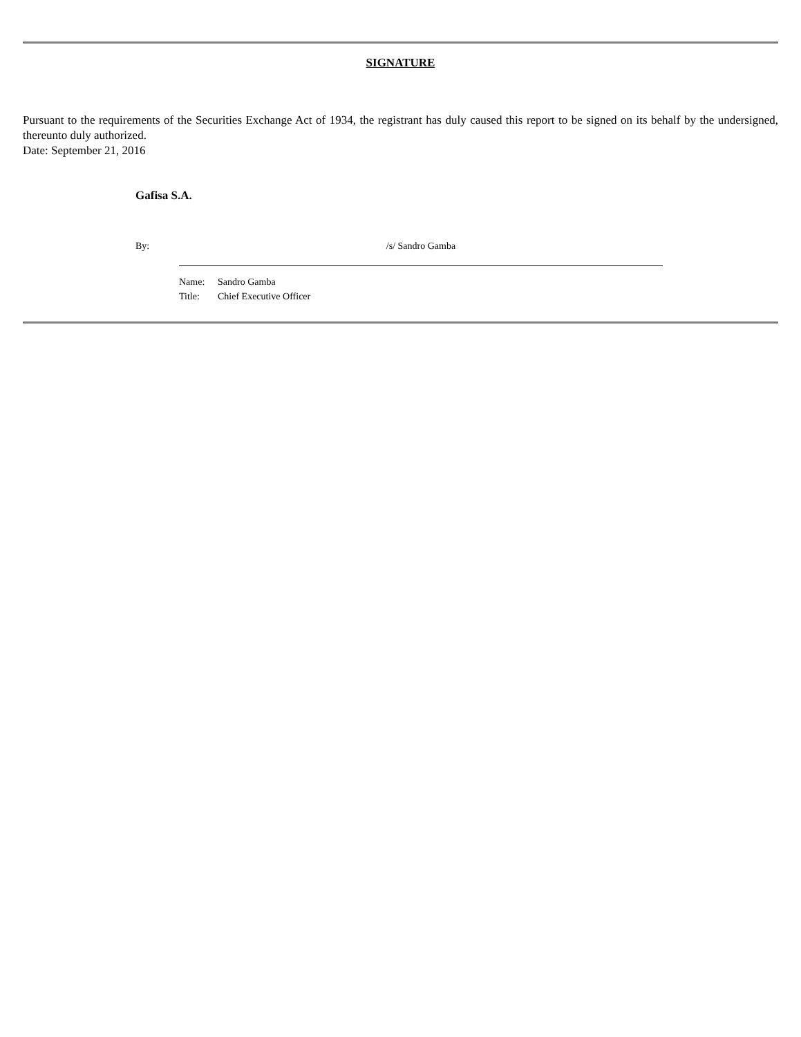SIGNATURE
Pursuant to the requirements of the Securities Exchange Act of 1934, the registrant has duly caused this report to be signed on its behalf by the undersigned, thereunto duly authorized.
Date: September 21, 2016
Gafisa S.A.
By: /s/ Sandro Gamba
Name: Sandro Gamba
Title: Chief Executive Officer